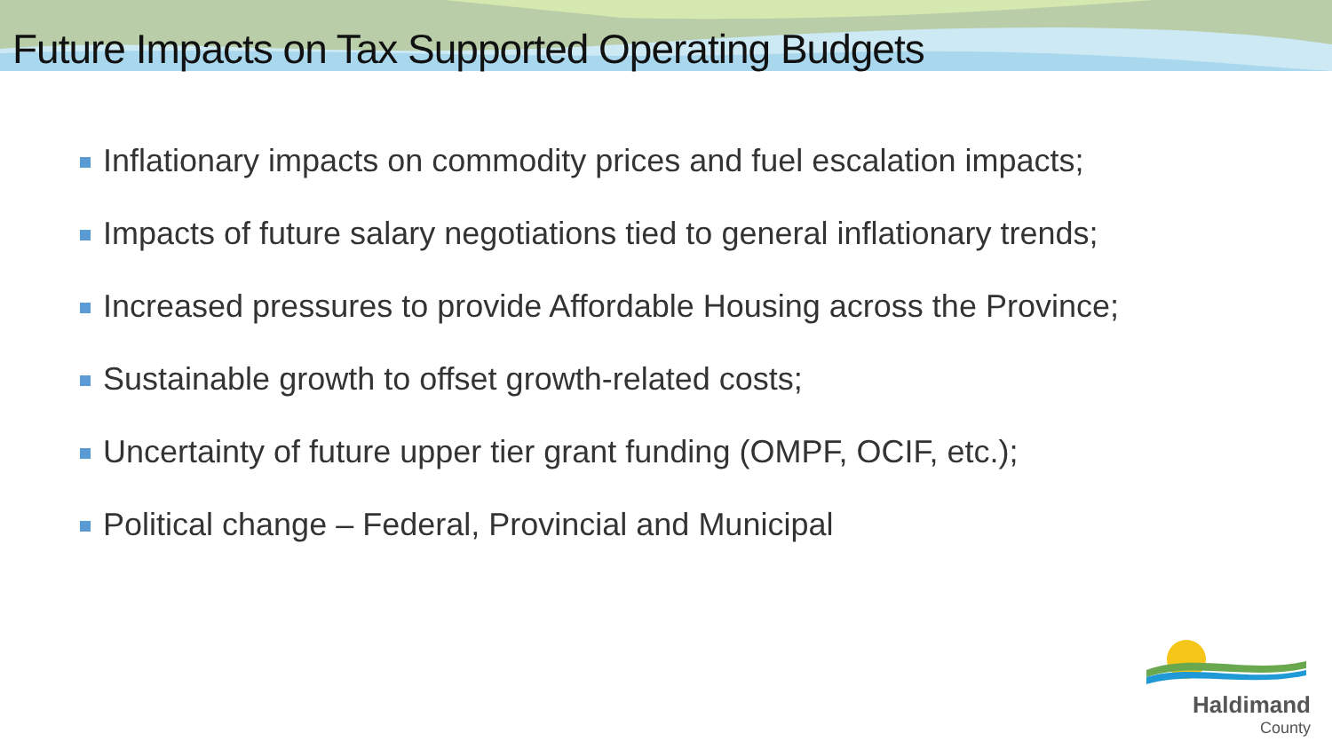Future Impacts on Tax Supported Operating Budgets
Inflationary impacts on commodity prices and fuel escalation impacts;
Impacts of future salary negotiations tied to general inflationary trends;
Increased pressures to provide Affordable Housing across the Province;
Sustainable growth to offset growth-related costs;
Uncertainty of future upper tier grant funding (OMPF, OCIF, etc.);
Political change – Federal, Provincial and Municipal
Haldimand
County